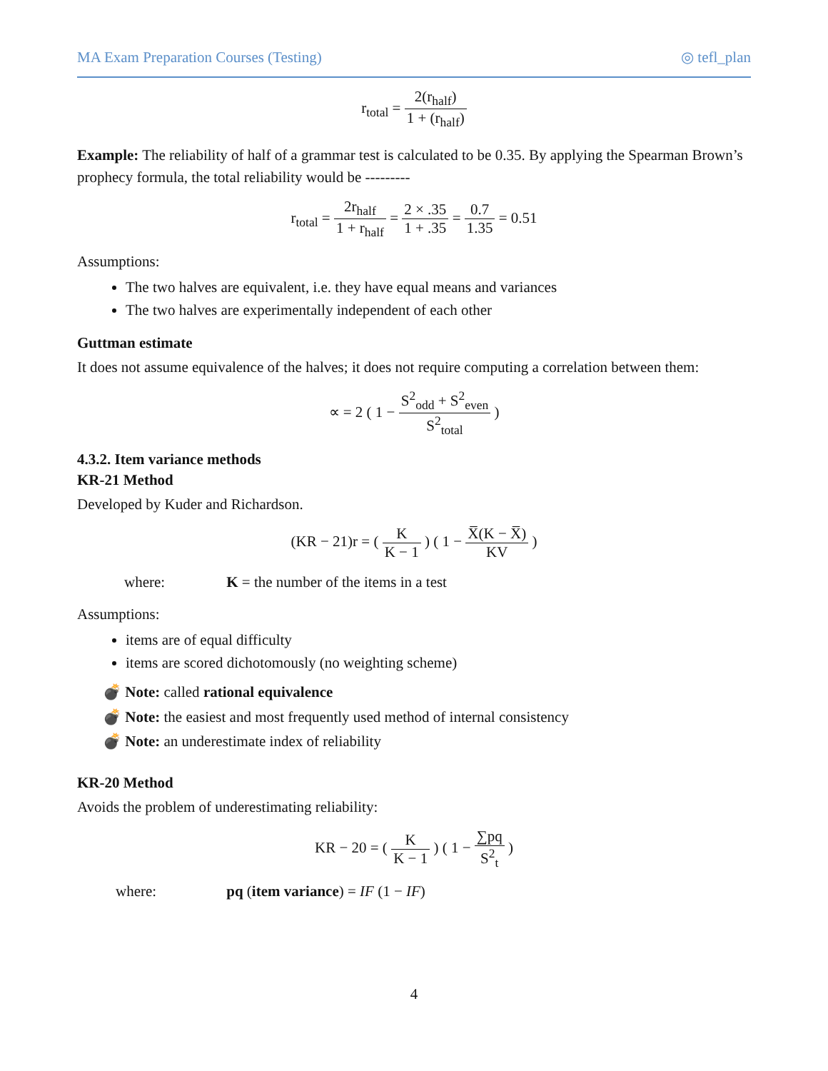MA Exam Preparation Courses (Testing) ◎ tefl_plan
r<sub>total</sub> = 2(r<sub>half</sub>) 1 + (r<sub>half</sub>)
Example: The reliability of half of a grammar test is calculated to be 0.35. By applying the Spearman Brown’s prophecy formula, the total reliability would be ---------
r<sub>total</sub> = 2r<sub>half</sub> 1 + r<sub>half</sub> = 2 × .35 1 + .35 = 0.7 1.35 = 0.51
Assumptions:
The two halves are equivalent, i.e. they have equal means and variances
The two halves are experimentally independent of each other
Guttman estimate
It does not assume equivalence of the halves; it does not require computing a correlation between them:
∝ = 2 ( 1 − S<sup>2</sup><sub>odd</sub> + S<sup>2</sup><sub>even</sub> S<sup>2</sup><sub>total</sub> )
4.3.2. Item variance methods
KR-21 Method
Developed by Kuder and Richardson.
(KR − 21)r = ( K K − 1 ) ( 1 − X̅(K − X̅) KV )
where: K = the number of the items in a test
Assumptions:
items are of equal difficulty
items are scored dichotomously (no weighting scheme)
💣 Note: called rational equivalence
💣 Note: the easiest and most frequently used method of internal consistency
💣 Note: an underestimate index of reliability
KR-20 Method
Avoids the problem of underestimating reliability:
KR − 20 = ( K K − 1 ) ( 1 − ∑pq S<sup>2</sup><sub>t</sub> )
where: pq (item variance) = IF (1 − IF)
4